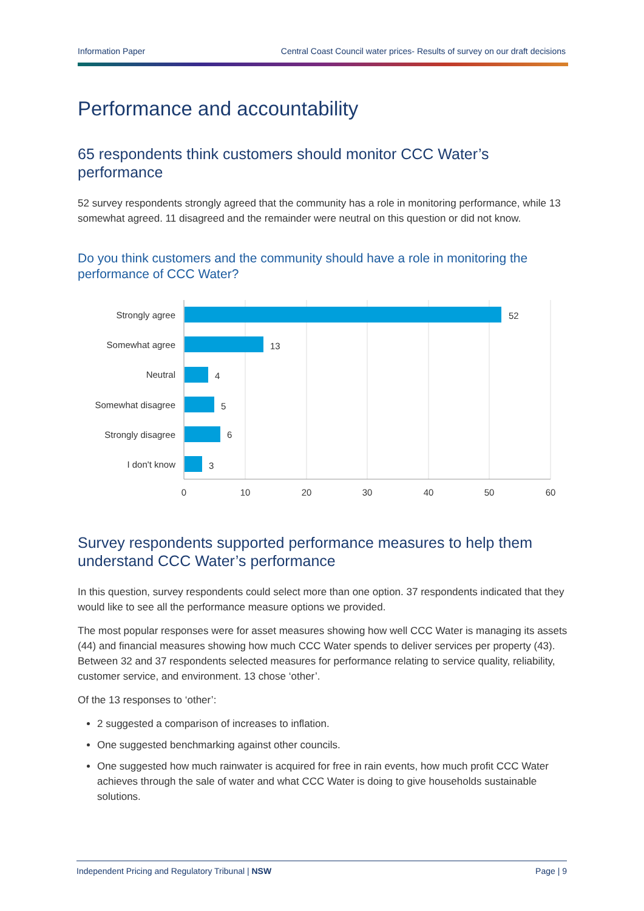Information Paper Central Coast Council water prices- Results of survey on our draft decisions
Performance and accountability
65 respondents think customers should monitor CCC Water’s performance
52 survey respondents strongly agreed that the community has a role in monitoring performance, while 13 somewhat agreed. 11 disagreed and the remainder were neutral on this question or did not know.
Do you think customers and the community should have a role in monitoring the performance of CCC Water?
Strongly agree
Somewhat agree
Neutral
Somewhat disagree
Strongly disagree
I don't know
52
13
4
5
6
3
0
10
20
30
40
50
60
Survey respondents supported performance measures to help them understand CCC Water’s performance
In this question, survey respondents could select more than one option. 37 respondents indicated that they would like to see all the performance measure options we provided.
The most popular responses were for asset measures showing how well CCC Water is managing its assets (44) and financial measures showing how much CCC Water spends to deliver services per property (43). Between 32 and 37 respondents selected measures for performance relating to service quality, reliability, customer service, and environment. 13 chose ‘other’.
Of the 13 responses to ‘other’:
2 suggested a comparison of increases to inflation.
One suggested benchmarking against other councils.
One suggested how much rainwater is acquired for free in rain events, how much profit CCC Water achieves through the sale of water and what CCC Water is doing to give households sustainable solutions.
Independent Pricing and Regulatory Tribunal | NSW Page | 9